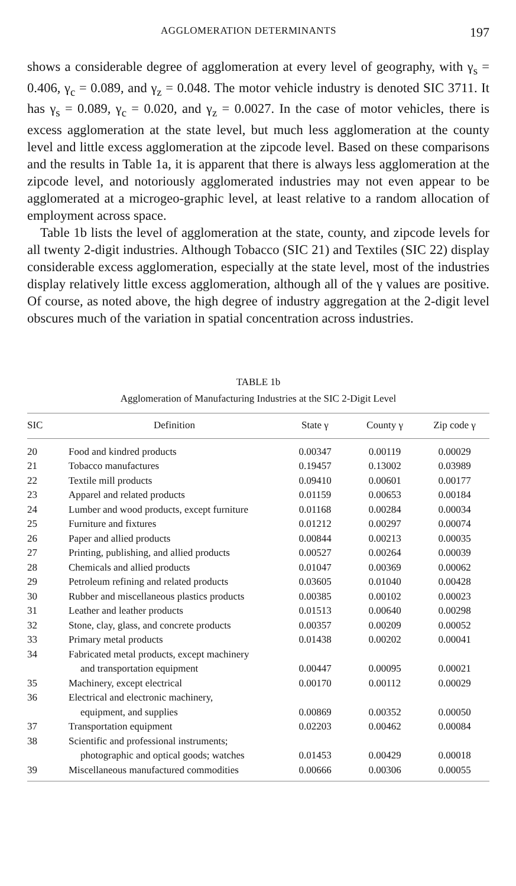AGGLOMERATION DETERMINANTS 197
shows a considerable degree of agglomeration at every level of geography, with γ<sub>s</sub> = 0.406, γ<sub>c</sub> = 0.089, and γ<sub>z</sub> = 0.048. The motor vehicle industry is denoted SIC 3711. It has γ<sub>s</sub> = 0.089, γ<sub>c</sub> = 0.020, and γ<sub>z</sub> = 0.0027. In the case of motor vehicles, there is excess agglomeration at the state level, but much less agglomeration at the county level and little excess agglomeration at the zipcode level. Based on these comparisons and the results in Table 1a, it is apparent that there is always less agglomeration at the zipcode level, and notoriously agglomerated industries may not even appear to be agglomerated at a microgeo-graphic level, at least relative to a random allocation of employment across space.
Table 1b lists the level of agglomeration at the state, county, and zipcode levels for all twenty 2-digit industries. Although Tobacco (SIC 21) and Textiles (SIC 22) display considerable excess agglomeration, especially at the state level, most of the industries display relatively little excess agglomeration, although all of the γ values are positive. Of course, as noted above, the high degree of industry aggregation at the 2-digit level obscures much of the variation in spatial concentration across industries.
TABLE 1b
Agglomeration of Manufacturing Industries at the SIC 2-Digit Level
| SIC | Definition | State γ | County γ | Zip code γ |
| --- | --- | --- | --- | --- |
| 20 | Food and kindred products | 0.00347 | 0.00119 | 0.00029 |
| 21 | Tobacco manufactures | 0.19457 | 0.13002 | 0.03989 |
| 22 | Textile mill products | 0.09410 | 0.00601 | 0.00177 |
| 23 | Apparel and related products | 0.01159 | 0.00653 | 0.00184 |
| 24 | Lumber and wood products, except furniture | 0.01168 | 0.00284 | 0.00034 |
| 25 | Furniture and fixtures | 0.01212 | 0.00297 | 0.00074 |
| 26 | Paper and allied products | 0.00844 | 0.00213 | 0.00035 |
| 27 | Printing, publishing, and allied products | 0.00527 | 0.00264 | 0.00039 |
| 28 | Chemicals and allied products | 0.01047 | 0.00369 | 0.00062 |
| 29 | Petroleum refining and related products | 0.03605 | 0.01040 | 0.00428 |
| 30 | Rubber and miscellaneous plastics products | 0.00385 | 0.00102 | 0.00023 |
| 31 | Leather and leather products | 0.01513 | 0.00640 | 0.00298 |
| 32 | Stone, clay, glass, and concrete products | 0.00357 | 0.00209 | 0.00052 |
| 33 | Primary metal products | 0.01438 | 0.00202 | 0.00041 |
| 34 | Fabricated metal products, except machinery and transportation equipment | 0.00447 | 0.00095 | 0.00021 |
| 35 | Machinery, except electrical | 0.00170 | 0.00112 | 0.00029 |
| 36 | Electrical and electronic machinery, equipment, and supplies | 0.00869 | 0.00352 | 0.00050 |
| 37 | Transportation equipment | 0.02203 | 0.00462 | 0.00084 |
| 38 | Scientific and professional instruments; photographic and optical goods; watches | 0.01453 | 0.00429 | 0.00018 |
| 39 | Miscellaneous manufactured commodities | 0.00666 | 0.00306 | 0.00055 |